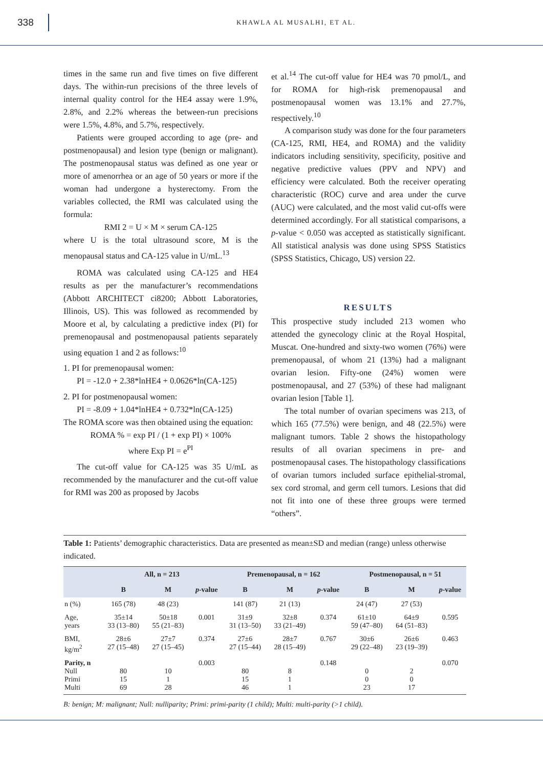338
KHAWLA AL MUSALHI, ET AL.
times in the same run and five times on five different days. The within-run precisions of the three levels of internal quality control for the HE4 assay were 1.9%, 2.8%, and 2.2% whereas the between-run precisions were 1.5%, 4.8%, and 5.7%, respectively.
Patients were grouped according to age (pre- and postmenopausal) and lesion type (benign or malignant). The postmenopausal status was defined as one year or more of amenorrhea or an age of 50 years or more if the woman had undergone a hysterectomy. From the variables collected, the RMI was calculated using the formula:
RMI 2 = U × M × serum CA-125
where U is the total ultrasound score, M is the menopausal status and CA-125 value in U/mL.<sup>13</sup>
ROMA was calculated using CA-125 and HE4 results as per the manufacturer’s recommendations (Abbott ARCHITECT ci8200; Abbott Laboratories, Illinois, US). This was followed as recommended by Moore et al, by calculating a predictive index (PI) for premenopausal and postmenopausal patients separately using equation 1 and 2 as follows:<sup>10</sup>
1. PI for premenopausal women:
PI = -12.0 + 2.38*lnHE4 + 0.0626*ln(CA-125)
2. PI for postmenopausal women:
PI = -8.09 + 1.04*lnHE4 + 0.732*ln(CA-125)
The ROMA score was then obtained using the equation:
ROMA % = exp PI / (1 + exp PI) × 100%
where Exp PI = e<sup>PI</sup>
The cut-off value for CA-125 was 35 U/mL as recommended by the manufacturer and the cut-off value for RMI was 200 as proposed by Jacobs
et al.<sup>14</sup> The cut-off value for HE4 was 70 pmol/L, and for ROMA for high-risk premenopausal and postmenopausal women was 13.1% and 27.7%, respectively.<sup>10</sup>
A comparison study was done for the four parameters (CA-125, RMI, HE4, and ROMA) and the validity indicators including sensitivity, specificity, positive and negative predictive values (PPV and NPV) and efficiency were calculated. Both the receiver operating characteristic (ROC) curve and area under the curve (AUC) were calculated, and the most valid cut-offs were determined accordingly. For all statistical comparisons, a p-value < 0.050 was accepted as statistically significant. All statistical analysis was done using SPSS Statistics (SPSS Statistics, Chicago, US) version 22.
RESULTS
This prospective study included 213 women who attended the gynecology clinic at the Royal Hospital, Muscat. One-hundred and sixty-two women (76%) were premenopausal, of whom 21 (13%) had a malignant ovarian lesion. Fifty-one (24%) women were postmenopausal, and 27 (53%) of these had malignant ovarian lesion [Table 1].
The total number of ovarian specimens was 213, of which 165 (77.5%) were benign, and 48 (22.5%) were malignant tumors. Table 2 shows the histopathology results of all ovarian specimens in pre- and postmenopausal cases. The histopathology classifications of ovarian tumors included surface epithelial-stromal, sex cord stromal, and germ cell tumors. Lesions that did not fit into one of these three groups were termed “others”.
Table 1: Patients’ demographic characteristics. Data are presented as mean±SD and median (range) unless otherwise indicated.
| | All, n = 213 | | | Premenopausal, n = 162 | | | Postmenopausal, n = 51 | | |
| --- | --- | --- | --- | --- | --- | --- | --- | --- | --- |
| | B | M | p -value | B | M | p -value | B | M | p -value |
| n (%) | 165 (78) | 48 (23) | | 141 (87) | 21 (13) | | 24 (47) | 27 (53) | |
| Age, years | 35±14 33 (13–80) | 50±18 55 (21–83) | 0.001 | 31±9 31 (13–50) | 32±8 33 (21–49) | 0.374 | 61±10 59 (47–80) | 64±9 64 (51–83) | 0.595 |
| BMI, kg/m<sup>2</sup> | 28±6 27 (15–48) | 27±7 27 (15–45) | 0.374 | 27±6 27 (15–44) | 28±7 28 (15–49) | 0.767 | 30±6 29 (22–48) | 26±6 23 (19–39) | 0.463 |
| Parity, n Null Primi Multi | 80 15 69 | 10 1 28 | 0.003 | 80 15 46 | 8 1 1 | 0.148 | 0 0 23 | 2 0 17 | 0.070 |
B: benign; M: malignant; Null: nulliparity; Primi: primi-parity (1 child); Multi: multi-parity (>1 child).